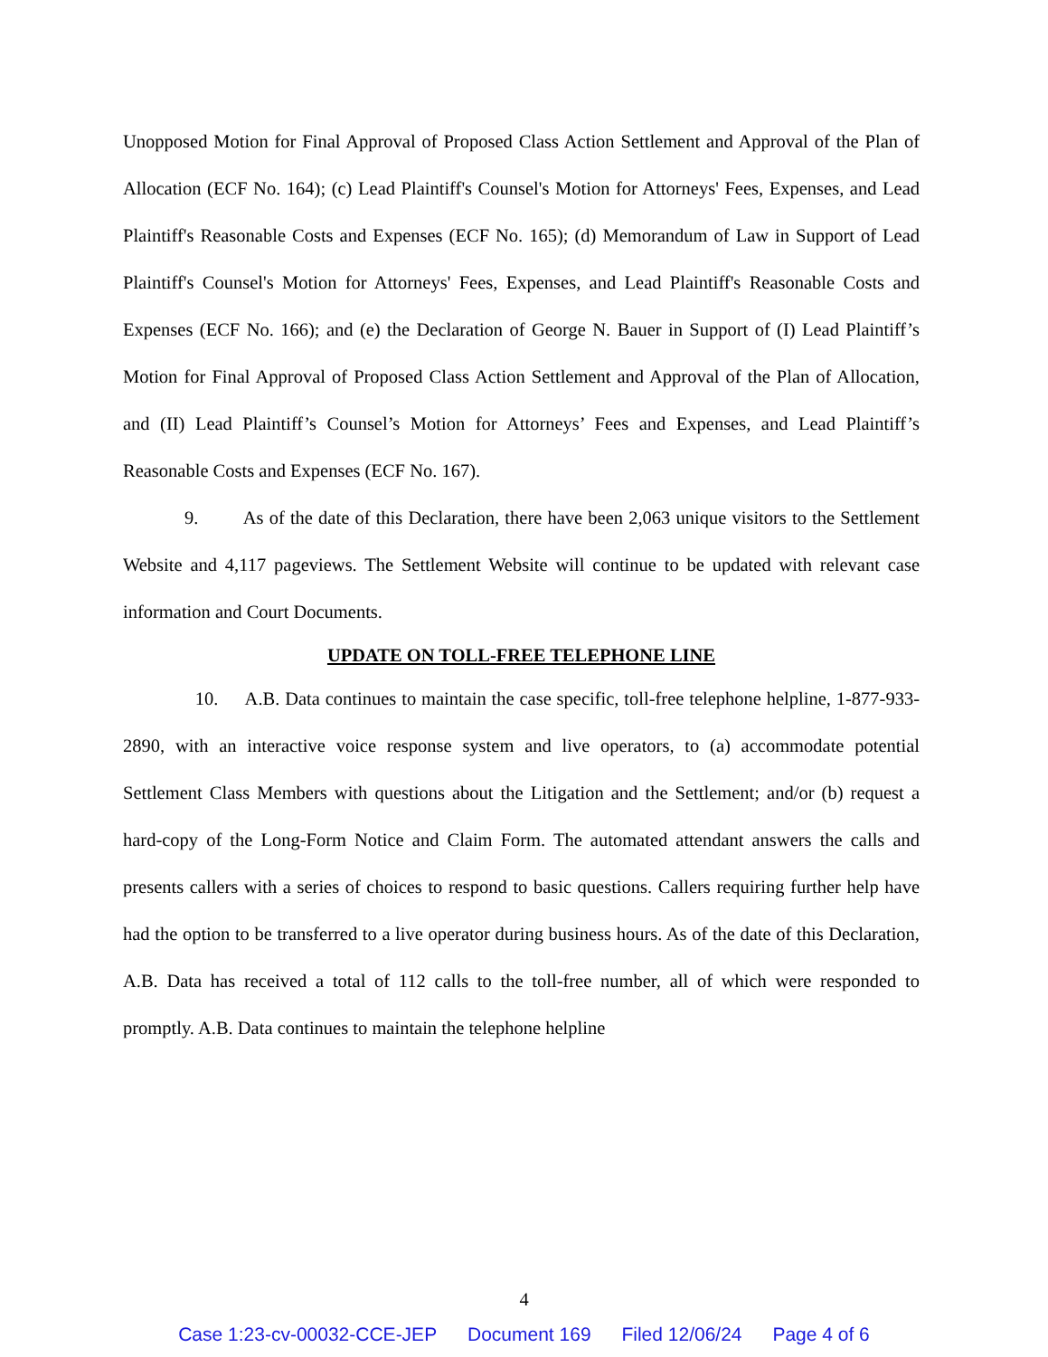Unopposed Motion for Final Approval of Proposed Class Action Settlement and Approval of the Plan of Allocation (ECF No. 164); (c) Lead Plaintiff's Counsel's Motion for Attorneys' Fees, Expenses, and Lead Plaintiff's Reasonable Costs and Expenses (ECF No. 165); (d) Memorandum of Law in Support of Lead Plaintiff's Counsel's Motion for Attorneys' Fees, Expenses, and Lead Plaintiff's Reasonable Costs and Expenses (ECF No. 166); and (e) the Declaration of George N. Bauer in Support of (I) Lead Plaintiff’s Motion for Final Approval of Proposed Class Action Settlement and Approval of the Plan of Allocation, and (II) Lead Plaintiff’s Counsel’s Motion for Attorneys’ Fees and Expenses, and Lead Plaintiff’s Reasonable Costs and Expenses (ECF No. 167).
9. As of the date of this Declaration, there have been 2,063 unique visitors to the Settlement Website and 4,117 pageviews. The Settlement Website will continue to be updated with relevant case information and Court Documents.
UPDATE ON TOLL-FREE TELEPHONE LINE
10. A.B. Data continues to maintain the case specific, toll-free telephone helpline, 1-877-933-2890, with an interactive voice response system and live operators, to (a) accommodate potential Settlement Class Members with questions about the Litigation and the Settlement; and/or (b) request a hard-copy of the Long-Form Notice and Claim Form. The automated attendant answers the calls and presents callers with a series of choices to respond to basic questions. Callers requiring further help have had the option to be transferred to a live operator during business hours. As of the date of this Declaration, A.B. Data has received a total of 112 calls to the toll-free number, all of which were responded to promptly. A.B. Data continues to maintain the telephone helpline
4
Case 1:23-cv-00032-CCE-JEP Document 169 Filed 12/06/24 Page 4 of 6